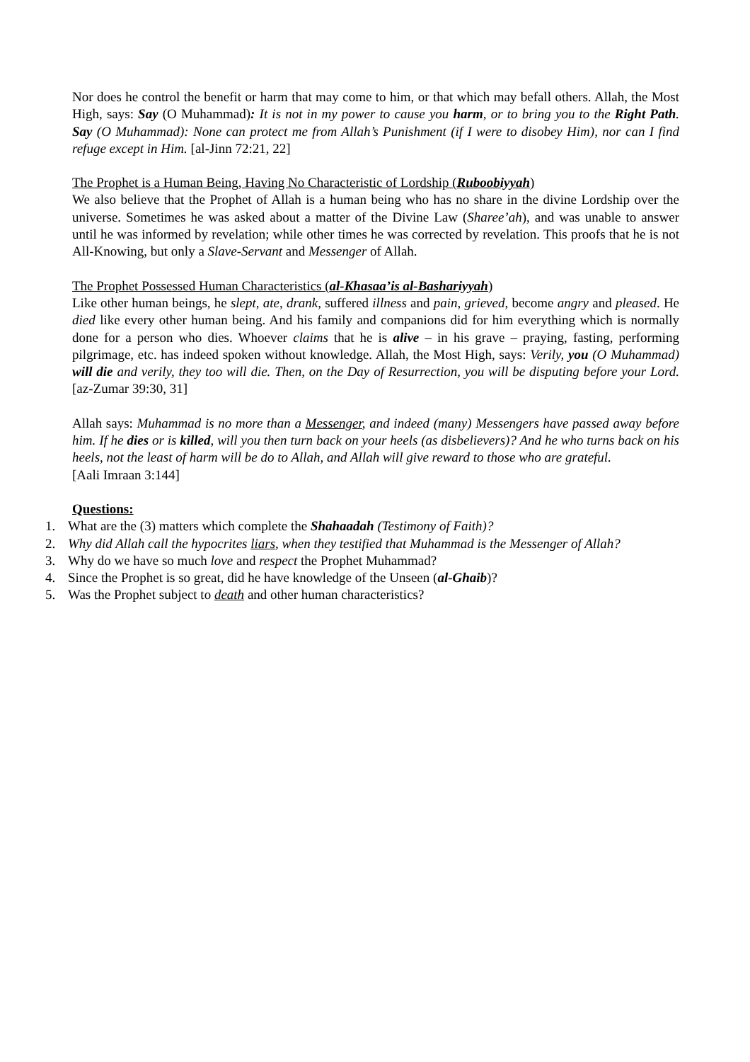Nor does he control the benefit or harm that may come to him, or that which may befall others. Allah, the Most High, says: Say (O Muhammad): It is not in my power to cause you harm, or to bring you to the Right Path. Say (O Muhammad): None can protect me from Allah’s Punishment (if I were to disobey Him), nor can I find refuge except in Him. [al-Jinn 72:21, 22]
The Prophet is a Human Being, Having No Characteristic of Lordship (Ruboobiyyah)
We also believe that the Prophet of Allah is a human being who has no share in the divine Lordship over the universe. Sometimes he was asked about a matter of the Divine Law (Sharee’ah), and was unable to answer until he was informed by revelation; while other times he was corrected by revelation. This proofs that he is not All-Knowing, but only a Slave-Servant and Messenger of Allah.
The Prophet Possessed Human Characteristics (al-Khasaa’is al-Bashariyyah)
Like other human beings, he slept, ate, drank, suffered illness and pain, grieved, become angry and pleased. He died like every other human being. And his family and companions did for him everything which is normally done for a person who dies. Whoever claims that he is alive – in his grave – praying, fasting, performing pilgrimage, etc. has indeed spoken without knowledge. Allah, the Most High, says: Verily, you (O Muhammad) will die and verily, they too will die. Then, on the Day of Resurrection, you will be disputing before your Lord. [az-Zumar 39:30, 31]
Allah says: Muhammad is no more than a Messenger, and indeed (many) Messengers have passed away before him. If he dies or is killed, will you then turn back on your heels (as disbelievers)? And he who turns back on his heels, not the least of harm will be do to Allah, and Allah will give reward to those who are grateful.
[Aali Imraan 3:144]
Questions:
1. What are the (3) matters which complete the Shahaadah (Testimony of Faith)?
2. Why did Allah call the hypocrites liars, when they testified that Muhammad is the Messenger of Allah?
3. Why do we have so much love and respect the Prophet Muhammad?
4. Since the Prophet is so great, did he have knowledge of the Unseen (al-Ghaib)?
5. Was the Prophet subject to death and other human characteristics?